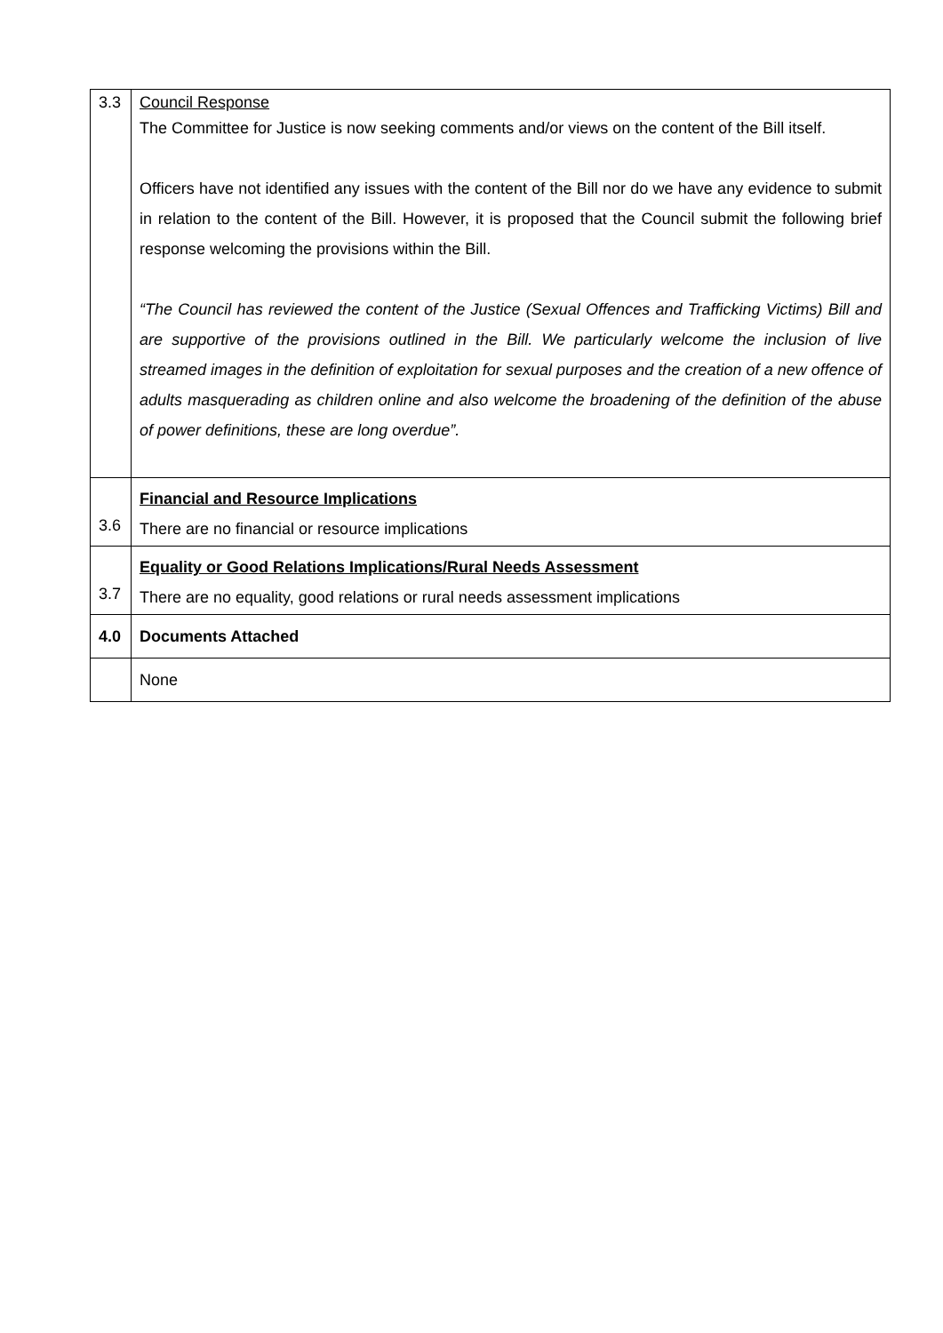| 3.3 | Council Response The Committee for Justice is now seeking comments and/or views on the content of the Bill itself. Officers have not identified any issues with the content of the Bill nor do we have any evidence to submit in relation to the content of the Bill. However, it is proposed that the Council submit the following brief response welcoming the provisions within the Bill. “The Council has reviewed the content of the Justice (Sexual Offences and Trafficking Victims) Bill and are supportive of the provisions outlined in the Bill. We particularly welcome the inclusion of live streamed images in the definition of exploitation for sexual purposes and the creation of a new offence of adults masquerading as children online and also welcome the broadening of the definition of the abuse of power definitions, these are long overdue”. |
| 3.6 | Financial and Resource Implications There are no financial or resource implications |
| 3.7 | Equality or Good Relations Implications/Rural Needs Assessment There are no equality, good relations or rural needs assessment implications |
| 4.0 | Documents Attached |
| | None |